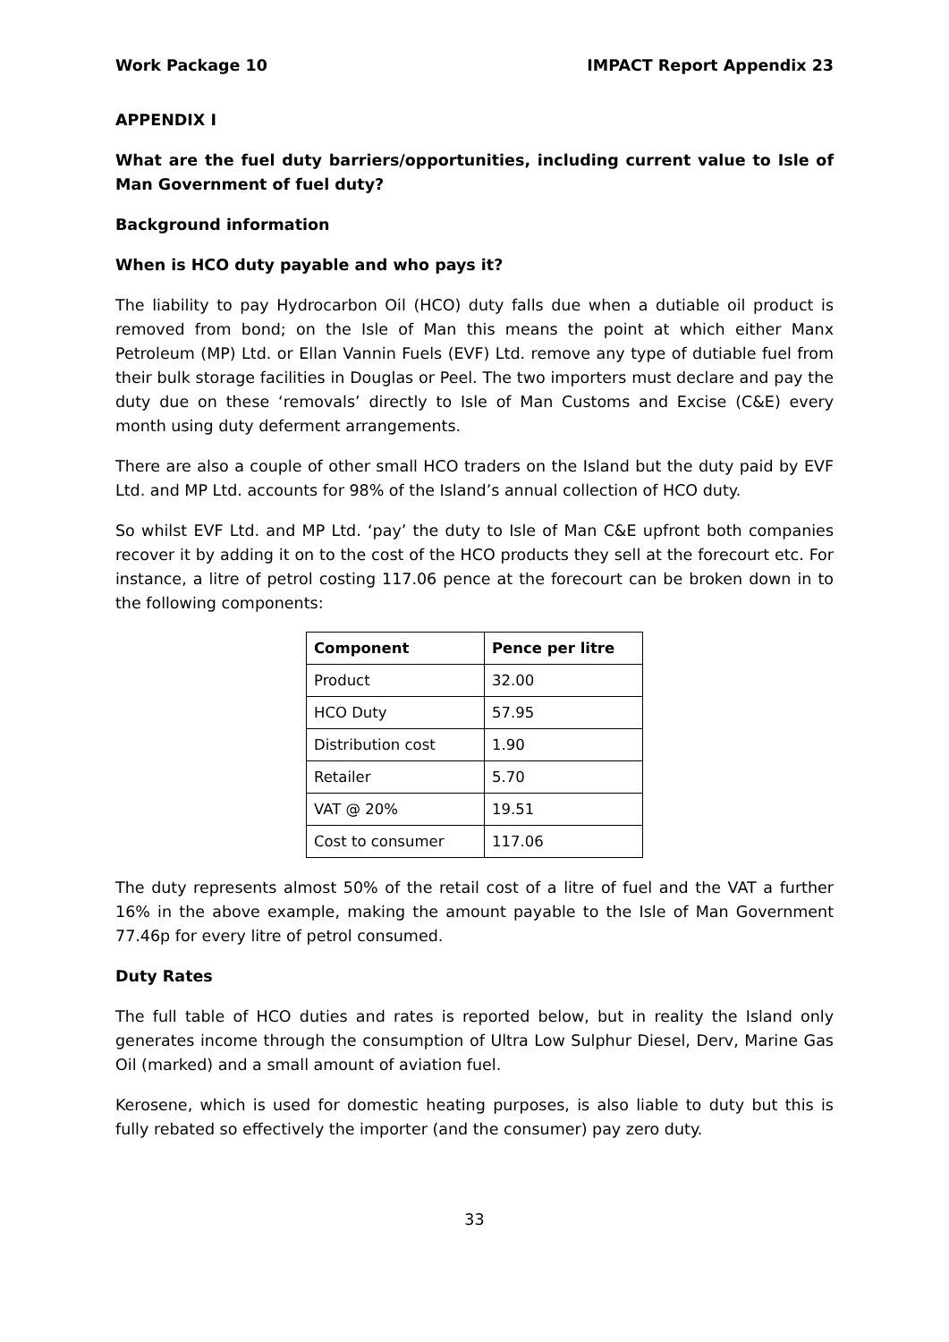Work Package 10 IMPACT Report Appendix 23
APPENDIX I
What are the fuel duty barriers/opportunities, including current value to Isle of Man Government of fuel duty?
Background information
When is HCO duty payable and who pays it?
The liability to pay Hydrocarbon Oil (HCO) duty falls due when a dutiable oil product is removed from bond; on the Isle of Man this means the point at which either Manx Petroleum (MP) Ltd. or Ellan Vannin Fuels (EVF) Ltd. remove any type of dutiable fuel from their bulk storage facilities in Douglas or Peel. The two importers must declare and pay the duty due on these ‘removals’ directly to Isle of Man Customs and Excise (C&E) every month using duty deferment arrangements.
There are also a couple of other small HCO traders on the Island but the duty paid by EVF Ltd. and MP Ltd. accounts for 98% of the Island’s annual collection of HCO duty.
So whilst EVF Ltd. and MP Ltd. ‘pay’ the duty to Isle of Man C&E upfront both companies recover it by adding it on to the cost of the HCO products they sell at the forecourt etc. For instance, a litre of petrol costing 117.06 pence at the forecourt can be broken down in to the following components:
| Component | Pence per litre |
| --- | --- |
| Product | 32.00 |
| HCO Duty | 57.95 |
| Distribution cost | 1.90 |
| Retailer | 5.70 |
| VAT @ 20% | 19.51 |
| Cost to consumer | 117.06 |
The duty represents almost 50% of the retail cost of a litre of fuel and the VAT a further 16% in the above example, making the amount payable to the Isle of Man Government 77.46p for every litre of petrol consumed.
Duty Rates
The full table of HCO duties and rates is reported below, but in reality the Island only generates income through the consumption of Ultra Low Sulphur Diesel, Derv, Marine Gas Oil (marked) and a small amount of aviation fuel.
Kerosene, which is used for domestic heating purposes, is also liable to duty but this is fully rebated so effectively the importer (and the consumer) pay zero duty.
33